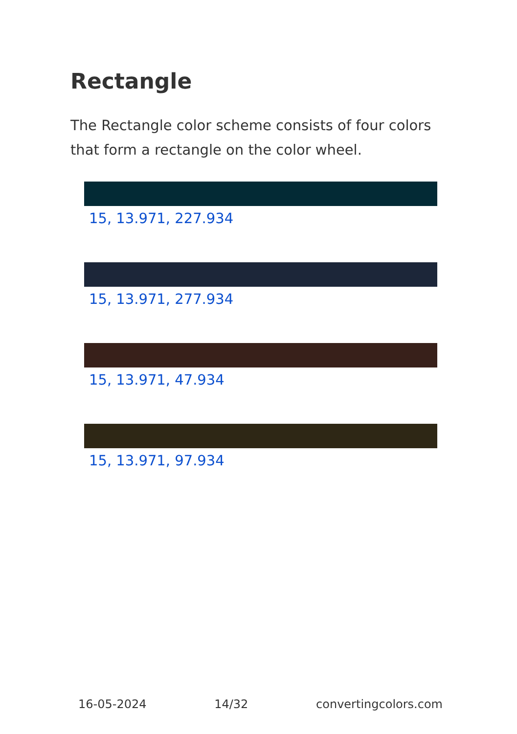Rectangle
The Rectangle color scheme consists of four colors that form a rectangle on the color wheel.
15, 13.971, 227.934
15, 13.971, 277.934
15, 13.971, 47.934
15, 13.971, 97.934
16-05-2024 14/32 convertingcolors.com